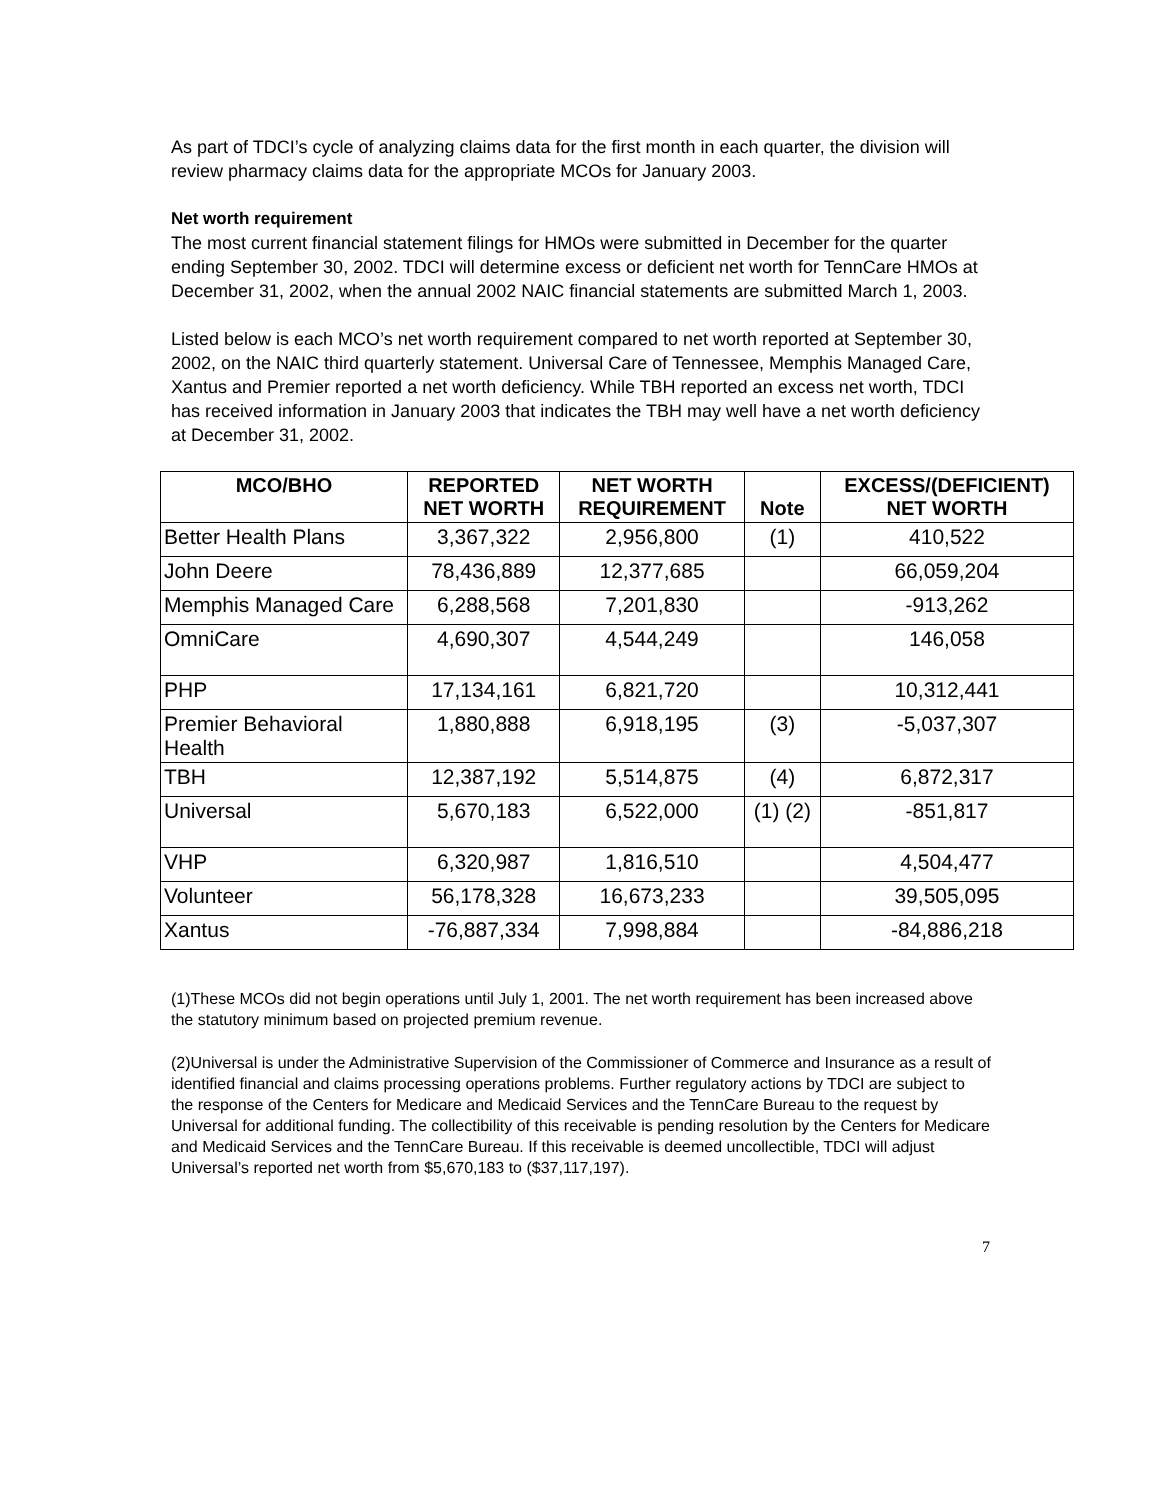As part of TDCI’s cycle of analyzing claims data for the first month in each quarter, the division will review pharmacy claims data for the appropriate MCOs for January 2003.
Net worth requirement
The most current financial statement filings for HMOs were submitted in December for the quarter ending September 30, 2002. TDCI will determine excess or deficient net worth for TennCare HMOs at December 31, 2002, when the annual 2002 NAIC financial statements are submitted March 1, 2003.
Listed below is each MCO’s net worth requirement compared to net worth reported at September 30, 2002, on the NAIC third quarterly statement. Universal Care of Tennessee, Memphis Managed Care, Xantus and Premier reported a net worth deficiency. While TBH reported an excess net worth, TDCI has received information in January 2003 that indicates the TBH may well have a net worth deficiency at December 31, 2002.
| MCO/BHO | REPORTED NET WORTH | NET WORTH REQUIREMENT | Note | EXCESS/(DEFICIENT) NET WORTH |
| --- | --- | --- | --- | --- |
| Better Health Plans | 3,367,322 | 2,956,800 | (1) | 410,522 |
| John Deere | 78,436,889 | 12,377,685 | | 66,059,204 |
| Memphis Managed Care | 6,288,568 | 7,201,830 | | -913,262 |
| OmniCare | 4,690,307 | 4,544,249 | | 146,058 |
| PHP | 17,134,161 | 6,821,720 | | 10,312,441 |
| Premier Behavioral Health | 1,880,888 | 6,918,195 | (3) | -5,037,307 |
| TBH | 12,387,192 | 5,514,875 | (4) | 6,872,317 |
| Universal | 5,670,183 | 6,522,000 | (1) (2) | -851,817 |
| VHP | 6,320,987 | 1,816,510 | | 4,504,477 |
| Volunteer | 56,178,328 | 16,673,233 | | 39,505,095 |
| Xantus | -76,887,334 | 7,998,884 | | -84,886,218 |
(1)These MCOs did not begin operations until July 1, 2001. The net worth requirement has been increased above the statutory minimum based on projected premium revenue.
(2)Universal is under the Administrative Supervision of the Commissioner of Commerce and Insurance as a result of identified financial and claims processing operations problems. Further regulatory actions by TDCI are subject to the response of the Centers for Medicare and Medicaid Services and the TennCare Bureau to the request by Universal for additional funding. The collectibility of this receivable is pending resolution by the Centers for Medicare and Medicaid Services and the TennCare Bureau. If this receivable is deemed uncollectible, TDCI will adjust Universal’s reported net worth from $5,670,183 to ($37,117,197).
7